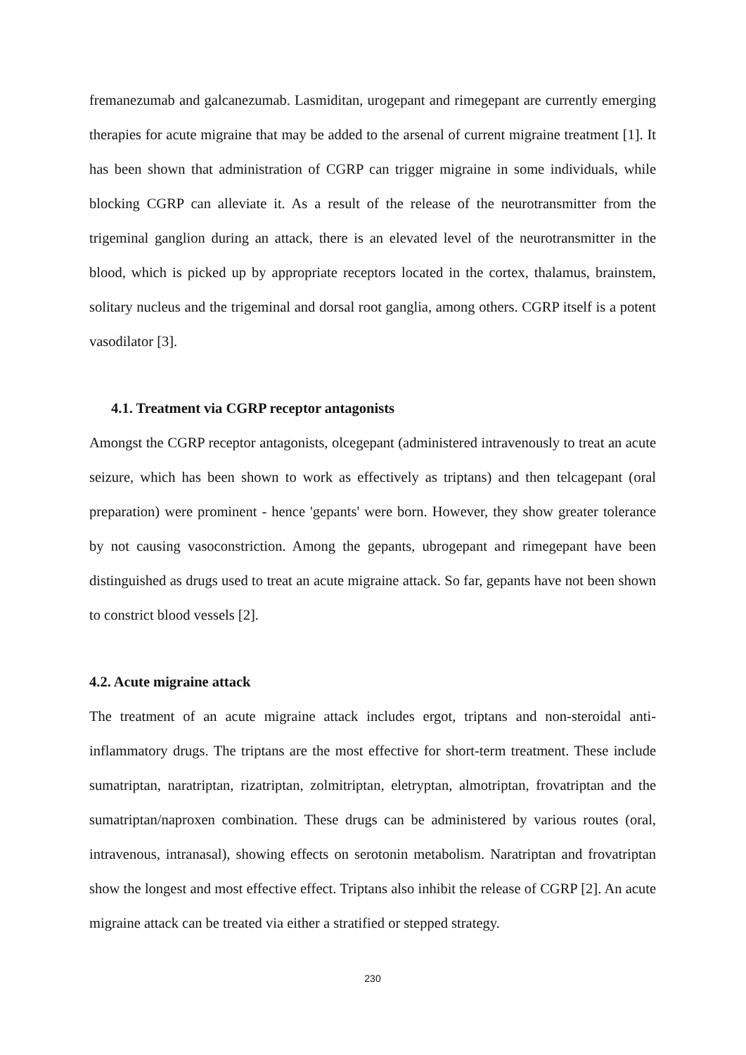fremanezumab and galcanezumab. Lasmiditan, urogepant and rimegepant are currently emerging therapies for acute migraine that may be added to the arsenal of current migraine treatment [1]. It has been shown that administration of CGRP can trigger migraine in some individuals, while blocking CGRP can alleviate it. As a result of the release of the neurotransmitter from the trigeminal ganglion during an attack, there is an elevated level of the neurotransmitter in the blood, which is picked up by appropriate receptors located in the cortex, thalamus, brainstem, solitary nucleus and the trigeminal and dorsal root ganglia, among others. CGRP itself is a potent vasodilator [3].
4.1. Treatment via CGRP receptor antagonists
Amongst the CGRP receptor antagonists, olcegepant (administered intravenously to treat an acute seizure, which has been shown to work as effectively as triptans) and then telcagepant (oral preparation) were prominent - hence 'gepants' were born. However, they show greater tolerance by not causing vasoconstriction. Among the gepants, ubrogepant and rimegepant have been distinguished as drugs used to treat an acute migraine attack. So far, gepants have not been shown to constrict blood vessels [2].
4.2. Acute migraine attack
The treatment of an acute migraine attack includes ergot, triptans and non-steroidal anti-inflammatory drugs. The triptans are the most effective for short-term treatment. These include sumatriptan, naratriptan, rizatriptan, zolmitriptan, eletryptan, almotriptan, frovatriptan and the sumatriptan/naproxen combination. These drugs can be administered by various routes (oral, intravenous, intranasal), showing effects on serotonin metabolism. Naratriptan and frovatriptan show the longest and most effective effect. Triptans also inhibit the release of CGRP [2]. An acute migraine attack can be treated via either a stratified or stepped strategy.
230